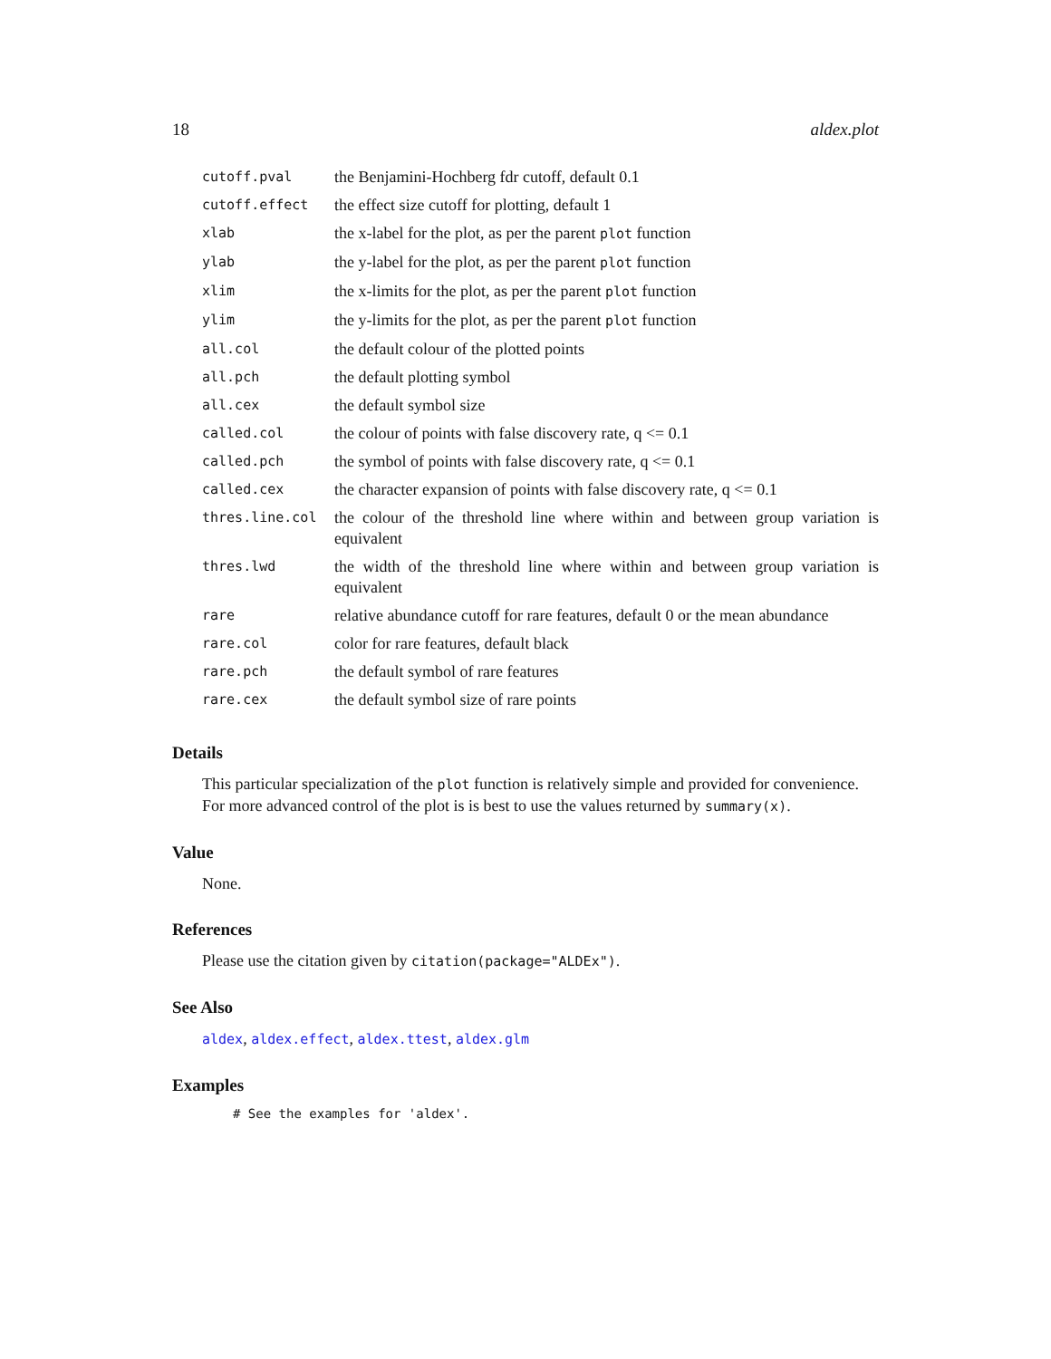18 aldex.plot
| cutoff.pval | the Benjamini-Hochberg fdr cutoff, default 0.1 |
| cutoff.effect | the effect size cutoff for plotting, default 1 |
| xlab | the x-label for the plot, as per the parent plot function |
| ylab | the y-label for the plot, as per the parent plot function |
| xlim | the x-limits for the plot, as per the parent plot function |
| ylim | the y-limits for the plot, as per the parent plot function |
| all.col | the default colour of the plotted points |
| all.pch | the default plotting symbol |
| all.cex | the default symbol size |
| called.col | the colour of points with false discovery rate, q <= 0.1 |
| called.pch | the symbol of points with false discovery rate, q <= 0.1 |
| called.cex | the character expansion of points with false discovery rate, q <= 0.1 |
| thres.line.col | the colour of the threshold line where within and between group variation is equivalent |
| thres.lwd | the width of the threshold line where within and between group variation is equivalent |
| rare | relative abundance cutoff for rare features, default 0 or the mean abundance |
| rare.col | color for rare features, default black |
| rare.pch | the default symbol of rare features |
| rare.cex | the default symbol size of rare points |
Details
This particular specialization of the plot function is relatively simple and provided for convenience. For more advanced control of the plot is is best to use the values returned by summary(x).
Value
None.
References
Please use the citation given by citation(package="ALDEx").
See Also
aldex, aldex.effect, aldex.ttest, aldex.glm
Examples
# See the examples for 'aldex'.